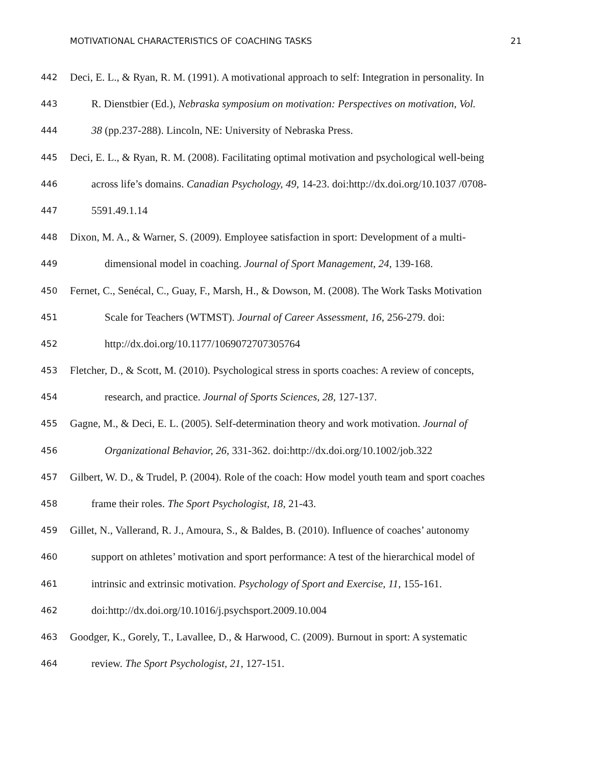MOTIVATIONAL CHARACTERISTICS OF COACHING TASKS 21
442 Deci, E. L., & Ryan, R. M. (1991). A motivational approach to self: Integration in personality. In
443 R. Dienstbier (Ed.), Nebraska symposium on motivation: Perspectives on motivation, Vol.
444 38 (pp.237-288). Lincoln, NE: University of Nebraska Press.
445 Deci, E. L., & Ryan, R. M. (2008). Facilitating optimal motivation and psychological well-being
446 across life’s domains. Canadian Psychology, 49, 14-23. doi:http://dx.doi.org/10.1037 /0708-
447 5591.49.1.14
448 Dixon, M. A., & Warner, S. (2009). Employee satisfaction in sport: Development of a multi-
449 dimensional model in coaching. Journal of Sport Management, 24, 139-168.
450 Fernet, C., Senécal, C., Guay, F., Marsh, H., & Dowson, M. (2008). The Work Tasks Motivation
451 Scale for Teachers (WTMST). Journal of Career Assessment, 16, 256-279. doi:
452 http://dx.doi.org/10.1177/1069072707305764
453 Fletcher, D., & Scott, M. (2010). Psychological stress in sports coaches: A review of concepts,
454 research, and practice. Journal of Sports Sciences, 28, 127-137.
455 Gagne, M., & Deci, E. L. (2005). Self-determination theory and work motivation. Journal of
456 Organizational Behavior, 26, 331-362. doi:http://dx.doi.org/10.1002/job.322
457 Gilbert, W. D., & Trudel, P. (2004). Role of the coach: How model youth team and sport coaches
458 frame their roles. The Sport Psychologist, 18, 21-43.
459 Gillet, N., Vallerand, R. J., Amoura, S., & Baldes, B. (2010). Influence of coaches’ autonomy
460 support on athletes’ motivation and sport performance: A test of the hierarchical model of
461 intrinsic and extrinsic motivation. Psychology of Sport and Exercise, 11, 155-161.
462 doi:http://dx.doi.org/10.1016/j.psychsport.2009.10.004
463 Goodger, K., Gorely, T., Lavallee, D., & Harwood, C. (2009). Burnout in sport: A systematic
464 review. The Sport Psychologist, 21, 127-151.